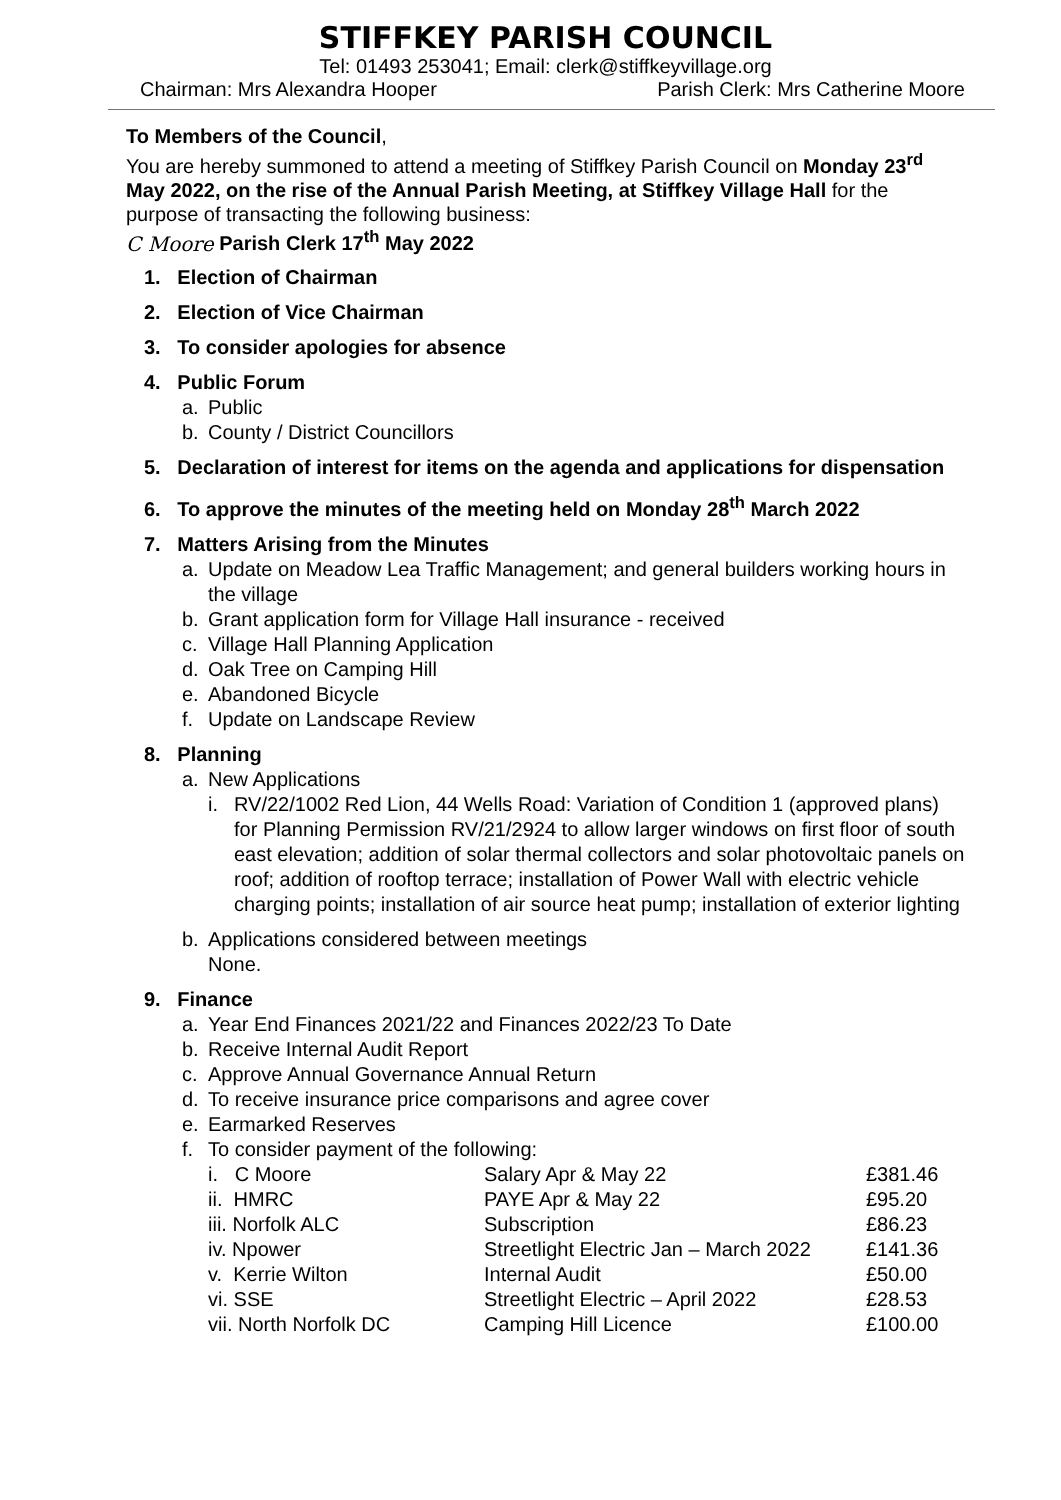STIFFKEY PARISH COUNCIL
Tel: 01493 253041; Email: clerk@stiffkeyvillage.org
Chairman: Mrs Alexandra Hooper Parish Clerk: Mrs Catherine Moore
To Members of the Council,
You are hereby summoned to attend a meeting of Stiffkey Parish Council on Monday 23<sup>rd</sup> May 2022, on the rise of the Annual Parish Meeting, at Stiffkey Village Hall for the purpose of transacting the following business:
C Moore Parish Clerk 17<sup>th</sup> May 2022
1. Election of Chairman
2. Election of Vice Chairman
3. To consider apologies for absence
4. Public Forum
a. Public
b. County / District Councillors
5. Declaration of interest for items on the agenda and applications for dispensation
6. To approve the minutes of the meeting held on Monday 28<sup>th</sup> March 2022
7. Matters Arising from the Minutes
a. Update on Meadow Lea Traffic Management; and general builders working hours in the village
b. Grant application form for Village Hall insurance - received
c. Village Hall Planning Application
d. Oak Tree on Camping Hill
e. Abandoned Bicycle
f. Update on Landscape Review
8. Planning
a. New Applications
i. RV/22/1002 Red Lion, 44 Wells Road: Variation of Condition 1 (approved plans) for Planning Permission RV/21/2924 to allow larger windows on first floor of south east elevation; addition of solar thermal collectors and solar photovoltaic panels on roof; addition of rooftop terrace; installation of Power Wall with electric vehicle charging points; installation of air source heat pump; installation of exterior lighting
b. Applications considered between meetings
None.
9. Finance
a. Year End Finances 2021/22 and Finances 2022/23 To Date
b. Receive Internal Audit Report
c. Approve Annual Governance Annual Return
d. To receive insurance price comparisons and agree cover
e. Earmarked Reserves
f. To consider payment of the following:
| i. C Moore | Salary Apr & May 22 | £381.46 |
| ii. HMRC | PAYE Apr & May 22 | £95.20 |
| iii. Norfolk ALC | Subscription | £86.23 |
| iv. Npower | Streetlight Electric Jan – March 2022 | £141.36 |
| v. Kerrie Wilton | Internal Audit | £50.00 |
| vi. SSE | Streetlight Electric – April 2022 | £28.53 |
| vii. North Norfolk DC | Camping Hill Licence | £100.00 |